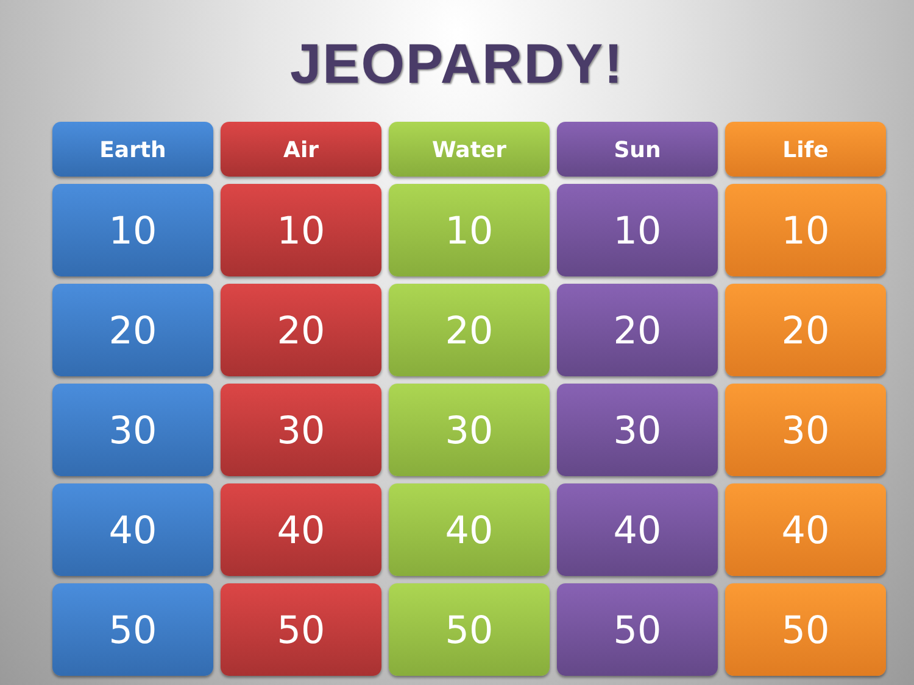JEOPARDY!
| Earth | Air | Water | Sun | Life |
| --- | --- | --- | --- | --- |
| 10 | 10 | 10 | 10 | 10 |
| 20 | 20 | 20 | 20 | 20 |
| 30 | 30 | 30 | 30 | 30 |
| 40 | 40 | 40 | 40 | 40 |
| 50 | 50 | 50 | 50 | 50 |